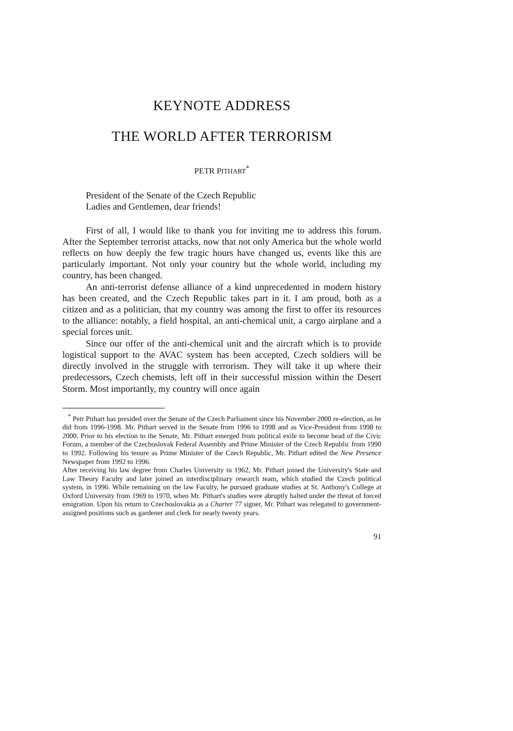KEYNOTE ADDRESS
THE WORLD AFTER TERRORISM
PETR PITHART<sup>*</sup>
President of the Senate of the Czech Republic
Ladies and Gentlemen, dear friends!
First of all, I would like to thank you for inviting me to address this forum. After the September terrorist attacks, now that not only America but the whole world reflects on how deeply the few tragic hours have changed us, events like this are particularly important. Not only your country but the whole world, including my country, has been changed.
An anti-terrorist defense alliance of a kind unprecedented in modern history has been created, and the Czech Republic takes part in it. I am proud, both as a citizen and as a politician, that my country was among the first to offer its resources to the alliance: notably, a field hospital, an anti-chemical unit, a cargo airplane and a special forces unit.
Since our offer of the anti-chemical unit and the aircraft which is to provide logistical support to the AVAC system has been accepted, Czech soldiers will be directly involved in the struggle with terrorism. They will take it up where their predecessors, Czech chemists, left off in their successful mission within the Desert Storm. Most importantly, my country will once again
<sup>*</sup> Petr Pithart has presided over the Senate of the Czech Parliament since his November 2000 re-election, as he did from 1996-1998. Mr. Pithart served in the Senate from 1996 to 1998 and as Vice-President from 1998 to 2000. Prior to his election to the Senate, Mr. Pithart emerged from political exile to become head of the Civic Forum, a member of the Czechoslovak Federal Assembly and Prime Minister of the Czech Republic from 1990 to 1992. Following his tenure as Prime Minister of the Czech Republic, Mr. Pithart edited the New Presence Newspaper from 1992 to 1996.
After receiving his law degree from Charles University in 1962, Mr. Pithart joined the University's State and Law Theory Faculty and later joined an interdisciplinary research team, which studied the Czech political system, in 1996. While remaining on the law Faculty, he pursued graduate studies at St. Anthony's College at Oxford University from 1969 to 1970, when Mr. Pithart's studies were abruptly halted under the threat of forced emigration. Upon his return to Czechoslovakia as a Charter 77 signer, Mr. Pithart was relegated to government-assigned positions such as gardener and clerk for nearly twenty years.
91